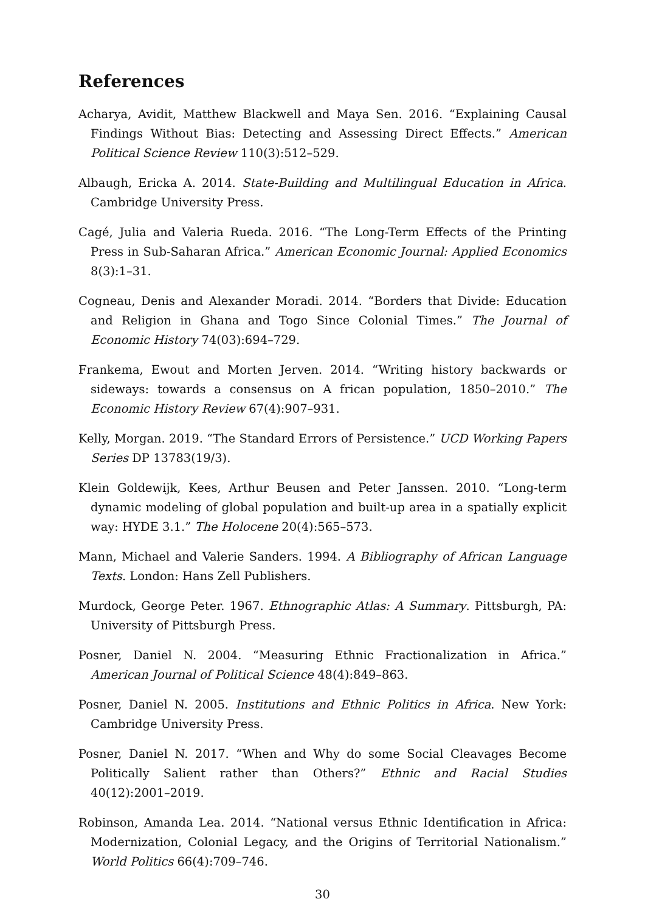References
Acharya, Avidit, Matthew Blackwell and Maya Sen. 2016. “Explaining Causal Findings Without Bias: Detecting and Assessing Direct Effects.” American Political Science Review 110(3):512–529.
Albaugh, Ericka A. 2014. State-Building and Multilingual Education in Africa. Cambridge University Press.
Cagé, Julia and Valeria Rueda. 2016. “The Long-Term Effects of the Printing Press in Sub-Saharan Africa.” American Economic Journal: Applied Economics 8(3):1–31.
Cogneau, Denis and Alexander Moradi. 2014. “Borders that Divide: Education and Religion in Ghana and Togo Since Colonial Times.” The Journal of Economic History 74(03):694–729.
Frankema, Ewout and Morten Jerven. 2014. “Writing history backwards or sideways: towards a consensus on A frican population, 1850–2010.” The Economic History Review 67(4):907–931.
Kelly, Morgan. 2019. “The Standard Errors of Persistence.” UCD Working Papers Series DP 13783(19/3).
Klein Goldewijk, Kees, Arthur Beusen and Peter Janssen. 2010. “Long-term dynamic modeling of global population and built-up area in a spatially explicit way: HYDE 3.1.” The Holocene 20(4):565–573.
Mann, Michael and Valerie Sanders. 1994. A Bibliography of African Language Texts. London: Hans Zell Publishers.
Murdock, George Peter. 1967. Ethnographic Atlas: A Summary. Pittsburgh, PA: University of Pittsburgh Press.
Posner, Daniel N. 2004. “Measuring Ethnic Fractionalization in Africa.” American Journal of Political Science 48(4):849–863.
Posner, Daniel N. 2005. Institutions and Ethnic Politics in Africa. New York: Cambridge University Press.
Posner, Daniel N. 2017. “When and Why do some Social Cleavages Become Politically Salient rather than Others?” Ethnic and Racial Studies 40(12):2001–2019.
Robinson, Amanda Lea. 2014. “National versus Ethnic Identification in Africa: Modernization, Colonial Legacy, and the Origins of Territorial Nationalism.” World Politics 66(4):709–746.
30